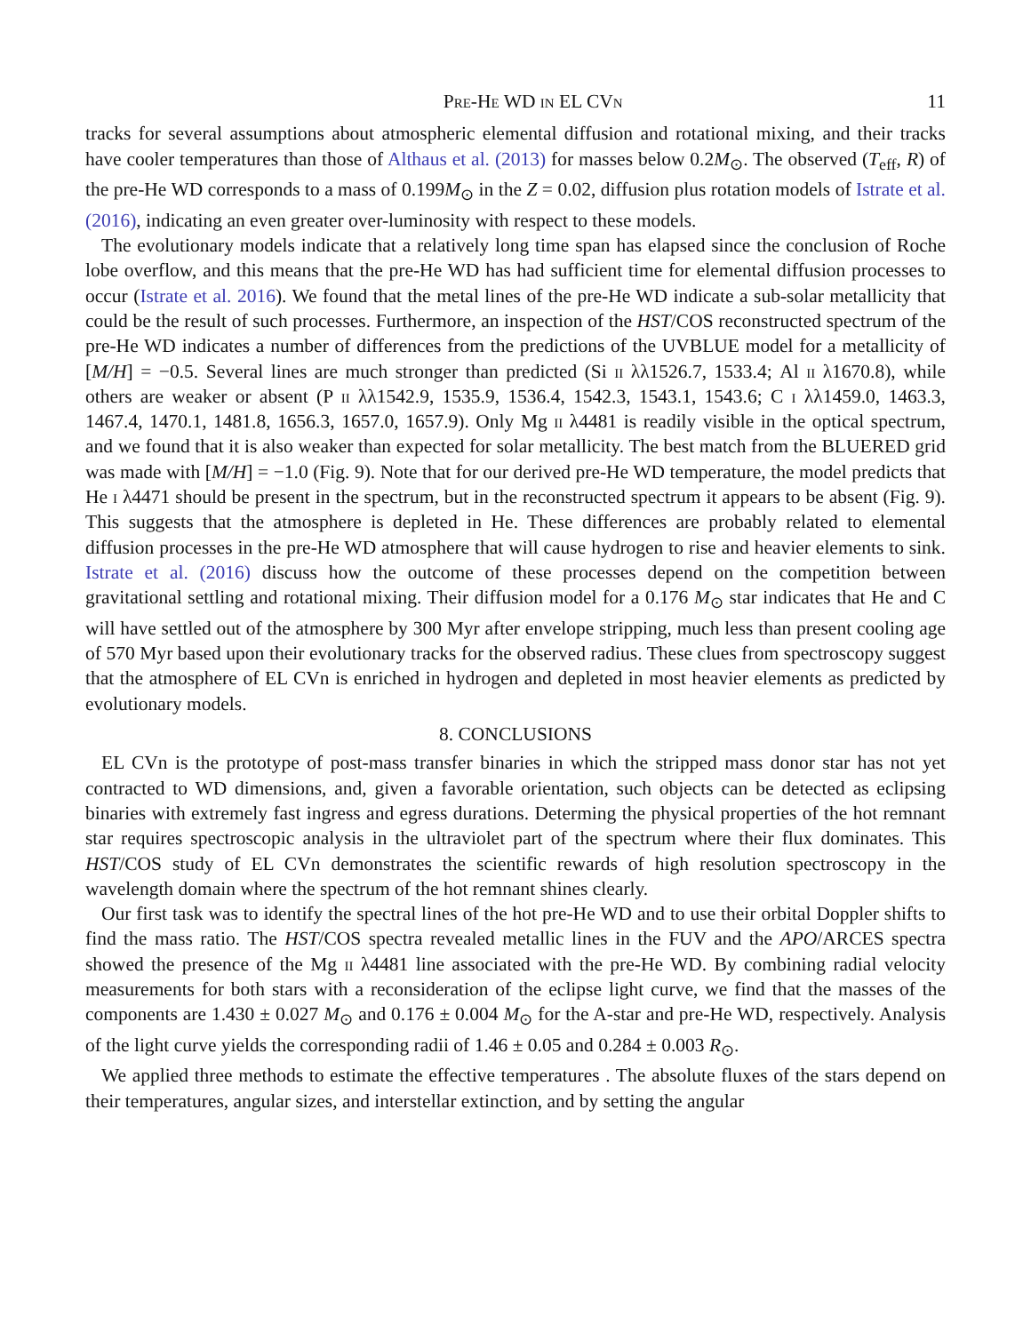Pre-He WD in EL CVn 11
tracks for several assumptions about atmospheric elemental diffusion and rotational mixing, and their tracks have cooler temperatures than those of Althaus et al. (2013) for masses below 0.2M<sub>⊙</sub>. The observed (T<sub>eff</sub>, R) of the pre-He WD corresponds to a mass of 0.199M<sub>⊙</sub> in the Z = 0.02, diffusion plus rotation models of Istrate et al. (2016), indicating an even greater over-luminosity with respect to these models.
The evolutionary models indicate that a relatively long time span has elapsed since the conclusion of Roche lobe overflow, and this means that the pre-He WD has had sufficient time for elemental diffusion processes to occur (Istrate et al. 2016). We found that the metal lines of the pre-He WD indicate a sub-solar metallicity that could be the result of such processes. Furthermore, an inspection of the HST/COS reconstructed spectrum of the pre-He WD indicates a number of differences from the predictions of the UVBLUE model for a metallicity of [M/H] = −0.5. Several lines are much stronger than predicted (Si ii λλ1526.7, 1533.4; Al ii λ1670.8), while others are weaker or absent (P ii λλ1542.9, 1535.9, 1536.4, 1542.3, 1543.1, 1543.6; C i λλ1459.0, 1463.3, 1467.4, 1470.1, 1481.8, 1656.3, 1657.0, 1657.9). Only Mg ii λ4481 is readily visible in the optical spectrum, and we found that it is also weaker than expected for solar metallicity. The best match from the BLUERED grid was made with [M/H] = −1.0 (Fig. 9). Note that for our derived pre-He WD temperature, the model predicts that He i λ4471 should be present in the spectrum, but in the reconstructed spectrum it appears to be absent (Fig. 9). This suggests that the atmosphere is depleted in He. These differences are probably related to elemental diffusion processes in the pre-He WD atmosphere that will cause hydrogen to rise and heavier elements to sink. Istrate et al. (2016) discuss how the outcome of these processes depend on the competition between gravitational settling and rotational mixing. Their diffusion model for a 0.176 M<sub>⊙</sub> star indicates that He and C will have settled out of the atmosphere by 300 Myr after envelope stripping, much less than present cooling age of 570 Myr based upon their evolutionary tracks for the observed radius. These clues from spectroscopy suggest that the atmosphere of EL CVn is enriched in hydrogen and depleted in most heavier elements as predicted by evolutionary models.
8. CONCLUSIONS
EL CVn is the prototype of post-mass transfer binaries in which the stripped mass donor star has not yet contracted to WD dimensions, and, given a favorable orientation, such objects can be detected as eclipsing binaries with extremely fast ingress and egress durations. Determing the physical properties of the hot remnant star requires spectroscopic analysis in the ultraviolet part of the spectrum where their flux dominates. This HST/COS study of EL CVn demonstrates the scientific rewards of high resolution spectroscopy in the wavelength domain where the spectrum of the hot remnant shines clearly.
Our first task was to identify the spectral lines of the hot pre-He WD and to use their orbital Doppler shifts to find the mass ratio. The HST/COS spectra revealed metallic lines in the FUV and the APO/ARCES spectra showed the presence of the Mg ii λ4481 line associated with the pre-He WD. By combining radial velocity measurements for both stars with a reconsideration of the eclipse light curve, we find that the masses of the components are 1.430 ± 0.027 M<sub>⊙</sub> and 0.176 ± 0.004 M<sub>⊙</sub> for the A-star and pre-He WD, respectively. Analysis of the light curve yields the corresponding radii of 1.46 ± 0.05 and 0.284 ± 0.003 R<sub>⊙</sub>.
We applied three methods to estimate the effective temperatures . The absolute fluxes of the stars depend on their temperatures, angular sizes, and interstellar extinction, and by setting the angular